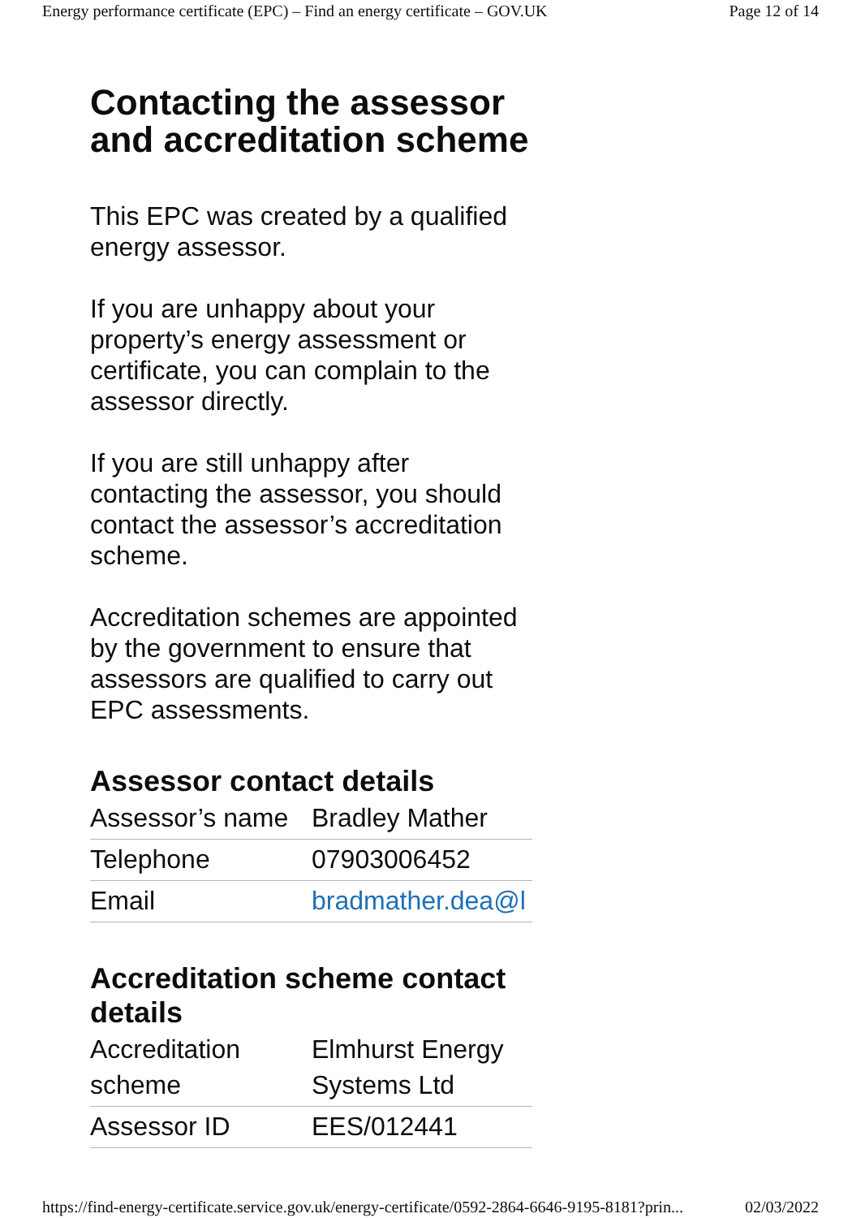Energy performance certificate (EPC) – Find an energy certificate – GOV.UK Page 12 of 14
Contacting the assessor and accreditation scheme
This EPC was created by a qualified energy assessor.
If you are unhappy about your property’s energy assessment or certificate, you can complain to the assessor directly.
If you are still unhappy after contacting the assessor, you should contact the assessor’s accreditation scheme.
Accreditation schemes are appointed by the government to ensure that assessors are qualified to carry out EPC assessments.
Assessor contact details
| Assessor’s name | Bradley Mather |
| Telephone | 07903006452 |
| Email | bradmather.dea@l |
Accreditation scheme contact details
| Accreditation scheme | Elmhurst Energy Systems Ltd |
| Assessor ID | EES/012441 |
https://find-energy-certificate.service.gov.uk/energy-certificate/0592-2864-6646-9195-8181?prin... 02/03/2022